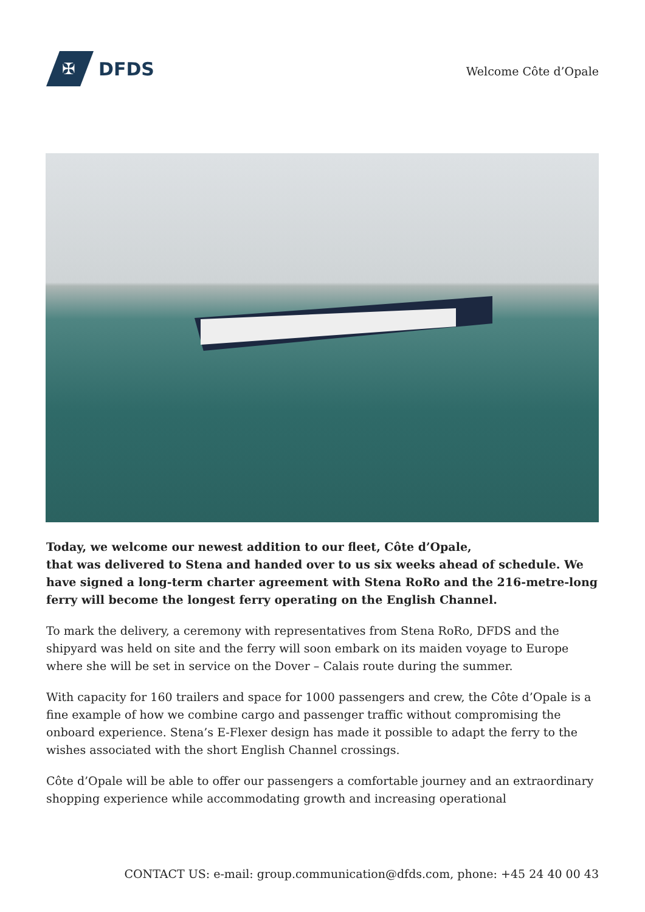✠
DFDS
Welcome Côte d’Opale
Today, we welcome our newest addition to our fleet, Côte d’Opale,
that was delivered to Stena and handed over to us six weeks ahead of schedule. We have signed a long-term charter agreement with Stena RoRo and the 216-metre-long ferry will become the longest ferry operating on the English Channel.
To mark the delivery, a ceremony with representatives from Stena RoRo, DFDS and the shipyard was held on site and the ferry will soon embark on its maiden voyage to Europe where she will be set in service on the Dover – Calais route during the summer.
With capacity for 160 trailers and space for 1000 passengers and crew, the Côte d’Opale is a fine example of how we combine cargo and passenger traffic without compromising the onboard experience. Stena’s E-Flexer design has made it possible to adapt the ferry to the wishes associated with the short English Channel crossings.
Côte d’Opale will be able to offer our passengers a comfortable journey and an extraordinary shopping experience while accommodating growth and increasing operational
CONTACT US: e-mail: group.communication@dfds.com, phone: +45 24 40 00 43